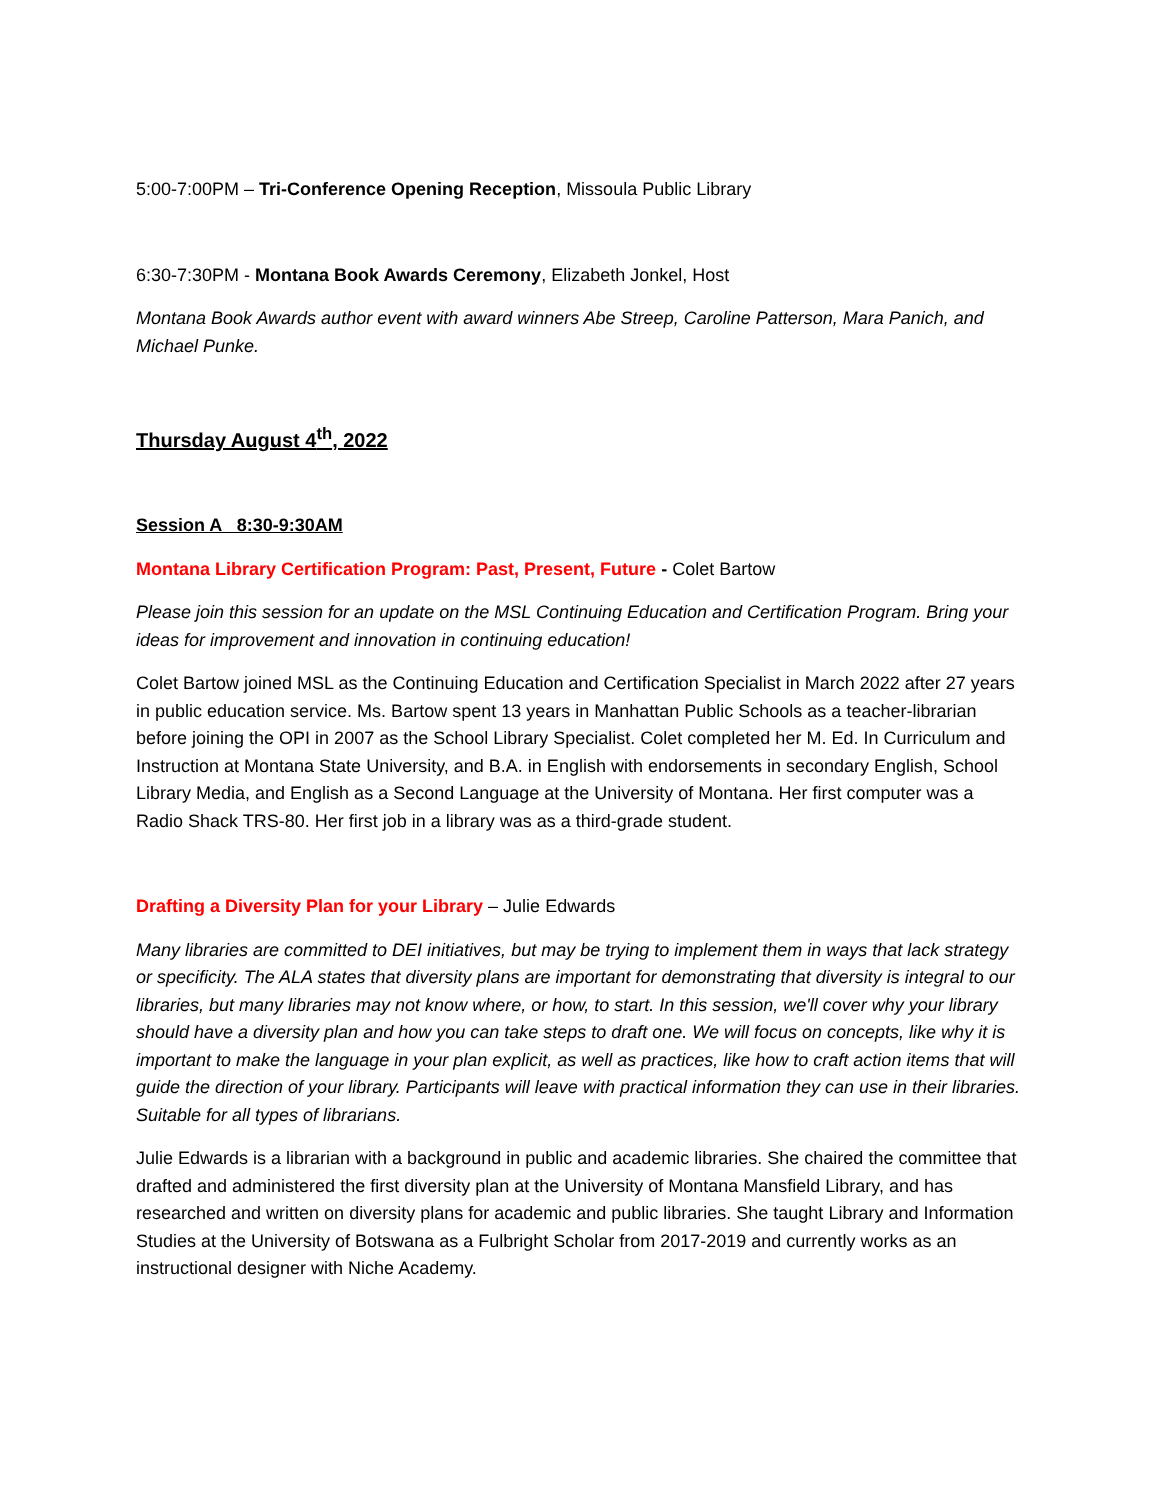5:00-7:00PM – Tri-Conference Opening Reception, Missoula Public Library
6:30-7:30PM - Montana Book Awards Ceremony, Elizabeth Jonkel, Host
Montana Book Awards author event with award winners Abe Streep, Caroline Patterson, Mara Panich, and Michael Punke.
Thursday August 4<sup>th</sup>, 2022
Session A 8:30-9:30AM
Montana Library Certification Program: Past, Present, Future - Colet Bartow
Please join this session for an update on the MSL Continuing Education and Certification Program. Bring your ideas for improvement and innovation in continuing education!
Colet Bartow joined MSL as the Continuing Education and Certification Specialist in March 2022 after 27 years in public education service. Ms. Bartow spent 13 years in Manhattan Public Schools as a teacher-librarian before joining the OPI in 2007 as the School Library Specialist. Colet completed her M. Ed. In Curriculum and Instruction at Montana State University, and B.A. in English with endorsements in secondary English, School Library Media, and English as a Second Language at the University of Montana. Her first computer was a Radio Shack TRS-80. Her first job in a library was as a third-grade student.
Drafting a Diversity Plan for your Library – Julie Edwards
Many libraries are committed to DEI initiatives, but may be trying to implement them in ways that lack strategy or specificity. The ALA states that diversity plans are important for demonstrating that diversity is integral to our libraries, but many libraries may not know where, or how, to start. In this session, we'll cover why your library should have a diversity plan and how you can take steps to draft one. We will focus on concepts, like why it is important to make the language in your plan explicit, as well as practices, like how to craft action items that will guide the direction of your library. Participants will leave with practical information they can use in their libraries. Suitable for all types of librarians.
Julie Edwards is a librarian with a background in public and academic libraries. She chaired the committee that drafted and administered the first diversity plan at the University of Montana Mansfield Library, and has researched and written on diversity plans for academic and public libraries. She taught Library and Information Studies at the University of Botswana as a Fulbright Scholar from 2017-2019 and currently works as an instructional designer with Niche Academy.